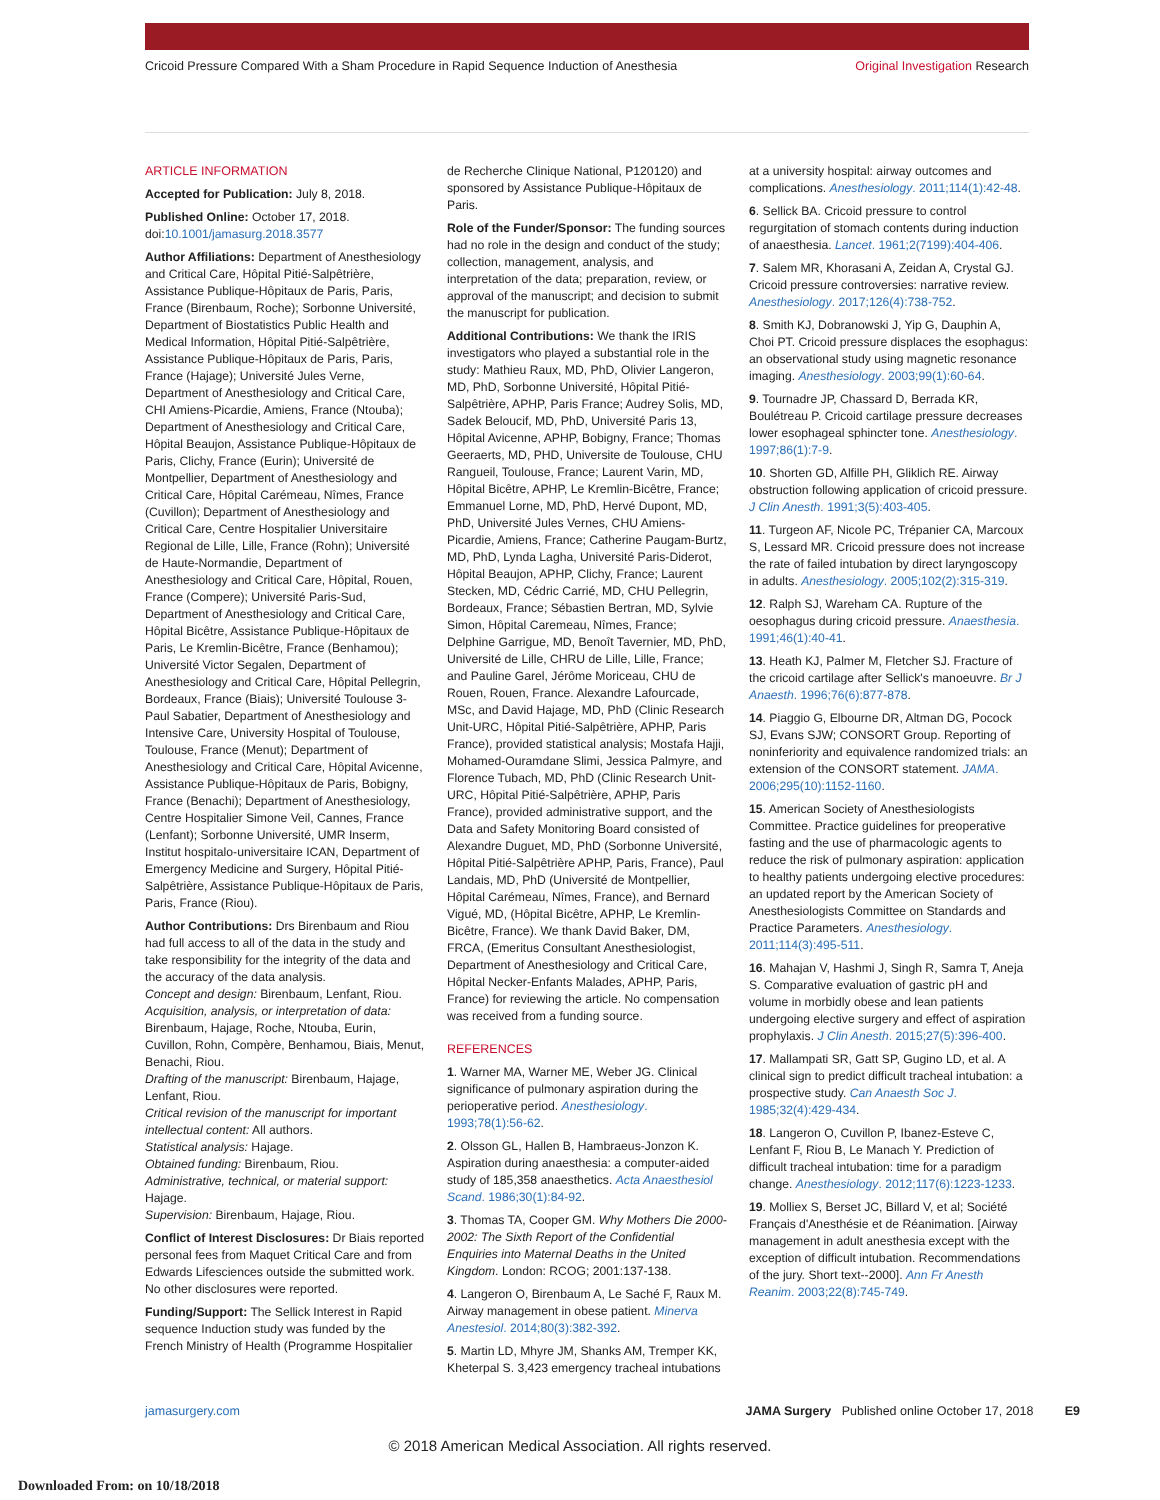Cricoid Pressure Compared With a Sham Procedure in Rapid Sequence Induction of Anesthesia Original Investigation Research
ARTICLE INFORMATION
Accepted for Publication: July 8, 2018.
Published Online: October 17, 2018. doi:10.1001/jamasurg.2018.3577
Author Affiliations: Department of Anesthesiology and Critical Care, Hôpital Pitié-Salpêtrière, Assistance Publique-Hôpitaux de Paris, Paris, France (Birenbaum, Roche); Sorbonne Université, Department of Biostatistics Public Health and Medical Information, Hôpital Pitié-Salpêtrière, Assistance Publique-Hôpitaux de Paris, Paris, France (Hajage); Université Jules Verne, Department of Anesthesiology and Critical Care, CHI Amiens-Picardie, Amiens, France (Ntouba); Department of Anesthesiology and Critical Care, Hôpital Beaujon, Assistance Publique-Hôpitaux de Paris, Clichy, France (Eurin); Université de Montpellier, Department of Anesthesiology and Critical Care, Hôpital Carémeau, Nîmes, France (Cuvillon); Department of Anesthesiology and Critical Care, Centre Hospitalier Universitaire Regional de Lille, Lille, France (Rohn); Université de Haute-Normandie, Department of Anesthesiology and Critical Care, Hôpital, Rouen, France (Compere); Université Paris-Sud, Department of Anesthesiology and Critical Care, Hôpital Bicêtre, Assistance Publique-Hôpitaux de Paris, Le Kremlin-Bicêtre, France (Benhamou); Université Victor Segalen, Department of Anesthesiology and Critical Care, Hôpital Pellegrin, Bordeaux, France (Biais); Université Toulouse 3-Paul Sabatier, Department of Anesthesiology and Intensive Care, University Hospital of Toulouse, Toulouse, France (Menut); Department of Anesthesiology and Critical Care, Hôpital Avicenne, Assistance Publique-Hôpitaux de Paris, Bobigny, France (Benachi); Department of Anesthesiology, Centre Hospitalier Simone Veil, Cannes, France (Lenfant); Sorbonne Université, UMR Inserm, Institut hospitalo-universitaire ICAN, Department of Emergency Medicine and Surgery, Hôpital Pitié-Salpêtrière, Assistance Publique-Hôpitaux de Paris, Paris, France (Riou).
Author Contributions: Drs Birenbaum and Riou had full access to all of the data in the study and take responsibility for the integrity of the data and the accuracy of the data analysis.
Concept and design: Birenbaum, Lenfant, Riou.
Acquisition, analysis, or interpretation of data: Birenbaum, Hajage, Roche, Ntouba, Eurin, Cuvillon, Rohn, Compère, Benhamou, Biais, Menut, Benachi, Riou.
Drafting of the manuscript: Birenbaum, Hajage, Lenfant, Riou.
Critical revision of the manuscript for important intellectual content: All authors.
Statistical analysis: Hajage.
Obtained funding: Birenbaum, Riou.
Administrative, technical, or material support: Hajage.
Supervision: Birenbaum, Hajage, Riou.
Conflict of Interest Disclosures: Dr Biais reported personal fees from Maquet Critical Care and from Edwards Lifesciences outside the submitted work. No other disclosures were reported.
Funding/Support: The Sellick Interest in Rapid sequence Induction study was funded by the French Ministry of Health (Programme Hospitalier
de Recherche Clinique National, P120120) and sponsored by Assistance Publique-Hôpitaux de Paris.
Role of the Funder/Sponsor: The funding sources had no role in the design and conduct of the study; collection, management, analysis, and interpretation of the data; preparation, review, or approval of the manuscript; and decision to submit the manuscript for publication.
Additional Contributions: We thank the IRIS investigators who played a substantial role in the study: Mathieu Raux, MD, PhD, Olivier Langeron, MD, PhD, Sorbonne Université, Hôpital Pitié-Salpêtrière, APHP, Paris France; Audrey Solis, MD, Sadek Beloucif, MD, PhD, Université Paris 13, Hôpital Avicenne, APHP, Bobigny, France; Thomas Geeraerts, MD, PHD, Universite de Toulouse, CHU Rangueil, Toulouse, France; Laurent Varin, MD, Hôpital Bicêtre, APHP, Le Kremlin-Bicêtre, France; Emmanuel Lorne, MD, PhD, Hervé Dupont, MD, PhD, Université Jules Vernes, CHU Amiens-Picardie, Amiens, France; Catherine Paugam-Burtz, MD, PhD, Lynda Lagha, Université Paris-Diderot, Hôpital Beaujon, APHP, Clichy, France; Laurent Stecken, MD, Cédric Carrié, MD, CHU Pellegrin, Bordeaux, France; Sébastien Bertran, MD, Sylvie Simon, Hôpital Caremeau, Nîmes, France; Delphine Garrigue, MD, Benoît Tavernier, MD, PhD, Université de Lille, CHRU de Lille, Lille, France; and Pauline Garel, Jérôme Moriceau, CHU de Rouen, Rouen, France. Alexandre Lafourcade, MSc, and David Hajage, MD, PhD (Clinic Research Unit-URC, Hôpital Pitié-Salpêtrière, APHP, Paris France), provided statistical analysis; Mostafa Hajji, Mohamed-Ouramdane Slimi, Jessica Palmyre, and Florence Tubach, MD, PhD (Clinic Research Unit-URC, Hôpital Pitié-Salpêtrière, APHP, Paris France), provided administrative support, and the Data and Safety Monitoring Board consisted of Alexandre Duguet, MD, PhD (Sorbonne Université, Hôpital Pitié-Salpêtrière APHP, Paris, France), Paul Landais, MD, PhD (Université de Montpellier, Hôpital Carémeau, Nîmes, France), and Bernard Vigué, MD, (Hôpital Bicêtre, APHP, Le Kremlin-Bicêtre, France). We thank David Baker, DM, FRCA, (Emeritus Consultant Anesthesiologist, Department of Anesthesiology and Critical Care, Hôpital Necker-Enfants Malades, APHP, Paris, France) for reviewing the article. No compensation was received from a funding source.
REFERENCES
1. Warner MA, Warner ME, Weber JG. Clinical significance of pulmonary aspiration during the perioperative period. Anesthesiology. 1993;78(1):56-62.
2. Olsson GL, Hallen B, Hambraeus-Jonzon K. Aspiration during anaesthesia: a computer-aided study of 185,358 anaesthetics. Acta Anaesthesiol Scand. 1986;30(1):84-92.
3. Thomas TA, Cooper GM. Why Mothers Die 2000-2002: The Sixth Report of the Confidential Enquiries into Maternal Deaths in the United Kingdom. London: RCOG; 2001:137-138.
4. Langeron O, Birenbaum A, Le Saché F, Raux M. Airway management in obese patient. Minerva Anestesiol. 2014;80(3):382-392.
5. Martin LD, Mhyre JM, Shanks AM, Tremper KK, Kheterpal S. 3,423 emergency tracheal intubations
at a university hospital: airway outcomes and complications. Anesthesiology. 2011;114(1):42-48.
6. Sellick BA. Cricoid pressure to control regurgitation of stomach contents during induction of anaesthesia. Lancet. 1961;2(7199):404-406.
7. Salem MR, Khorasani A, Zeidan A, Crystal GJ. Cricoid pressure controversies: narrative review. Anesthesiology. 2017;126(4):738-752.
8. Smith KJ, Dobranowski J, Yip G, Dauphin A, Choi PT. Cricoid pressure displaces the esophagus: an observational study using magnetic resonance imaging. Anesthesiology. 2003;99(1):60-64.
9. Tournadre JP, Chassard D, Berrada KR, Boulétreau P. Cricoid cartilage pressure decreases lower esophageal sphincter tone. Anesthesiology. 1997;86(1):7-9.
10. Shorten GD, Alfille PH, Gliklich RE. Airway obstruction following application of cricoid pressure. J Clin Anesth. 1991;3(5):403-405.
11. Turgeon AF, Nicole PC, Trépanier CA, Marcoux S, Lessard MR. Cricoid pressure does not increase the rate of failed intubation by direct laryngoscopy in adults. Anesthesiology. 2005;102(2):315-319.
12. Ralph SJ, Wareham CA. Rupture of the oesophagus during cricoid pressure. Anaesthesia. 1991;46(1):40-41.
13. Heath KJ, Palmer M, Fletcher SJ. Fracture of the cricoid cartilage after Sellick's manoeuvre. Br J Anaesth. 1996;76(6):877-878.
14. Piaggio G, Elbourne DR, Altman DG, Pocock SJ, Evans SJW; CONSORT Group. Reporting of noninferiority and equivalence randomized trials: an extension of the CONSORT statement. JAMA. 2006;295(10):1152-1160.
15. American Society of Anesthesiologists Committee. Practice guidelines for preoperative fasting and the use of pharmacologic agents to reduce the risk of pulmonary aspiration: application to healthy patients undergoing elective procedures: an updated report by the American Society of Anesthesiologists Committee on Standards and Practice Parameters. Anesthesiology. 2011;114(3):495-511.
16. Mahajan V, Hashmi J, Singh R, Samra T, Aneja S. Comparative evaluation of gastric pH and volume in morbidly obese and lean patients undergoing elective surgery and effect of aspiration prophylaxis. J Clin Anesth. 2015;27(5):396-400.
17. Mallampati SR, Gatt SP, Gugino LD, et al. A clinical sign to predict difficult tracheal intubation: a prospective study. Can Anaesth Soc J. 1985;32(4):429-434.
18. Langeron O, Cuvillon P, Ibanez-Esteve C, Lenfant F, Riou B, Le Manach Y. Prediction of difficult tracheal intubation: time for a paradigm change. Anesthesiology. 2012;117(6):1223-1233.
19. Molliex S, Berset JC, Billard V, et al; Société Français d'Anesthésie et de Réanimation. [Airway management in adult anesthesia except with the exception of difficult intubation. Recommendations of the jury. Short text--2000]. Ann Fr Anesth Reanim. 2003;22(8):745-749.
jamasurgery.com JAMA Surgery Published online October 17, 2018 E9
© 2018 American Medical Association. All rights reserved.
Downloaded From: on 10/18/2018